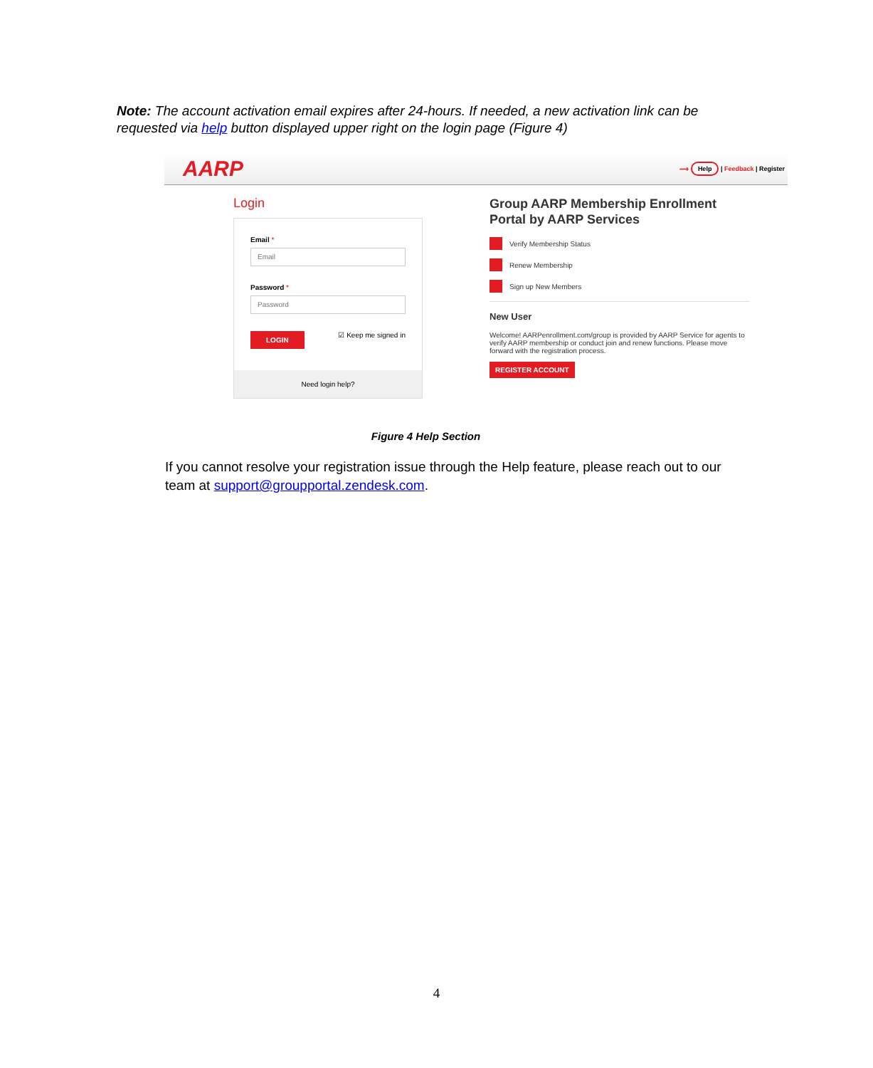Note: The account activation email expires after 24-hours. If needed, a new activation link can be requested via help button displayed upper right on the login page (Figure 4)
AARP ⟶ Help | Feedback | Register
Login
Email *
Email
Password *
Password
LOGIN ☑ Keep me signed in
Need login help?
Group AARP Membership Enrollment Portal by AARP Services
Verify Membership Status
Renew Membership
Sign up New Members
New User
Welcome! AARPenrollment.com/group is provided by AARP Service for agents to verify AARP membership or conduct join and renew functions. Please move forward with the registration process.
REGISTER ACCOUNT
Figure 4 Help Section
If you cannot resolve your registration issue through the Help feature, please reach out to our team at support@groupportal.zendesk.com.
4